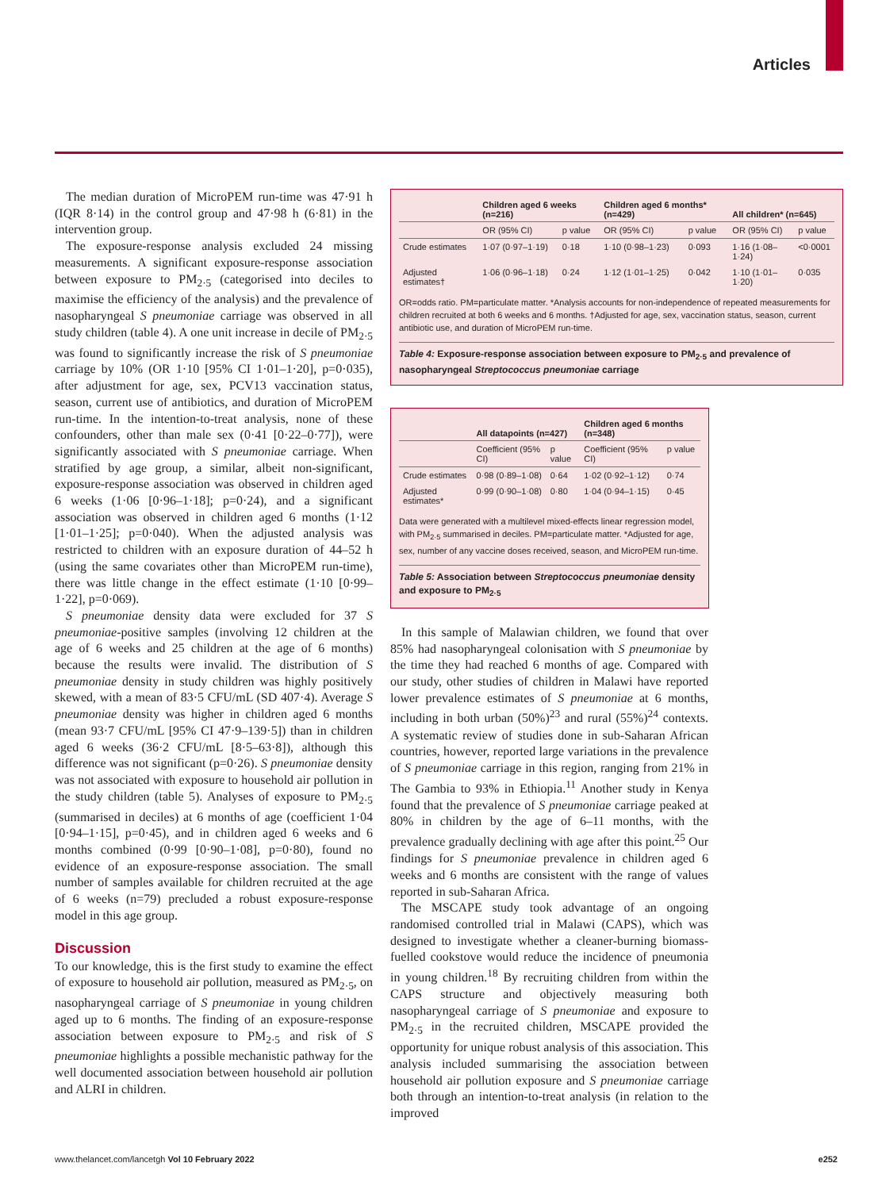Articles
The median duration of MicroPEM run-time was 47·91 h (IQR 8·14) in the control group and 47·98 h (6·81) in the intervention group.
The exposure-response analysis excluded 24 missing measurements. A significant exposure-response association between exposure to PM<sub>2·5</sub> (categorised into deciles to maximise the efficiency of the analysis) and the prevalence of nasopharyngeal S pneumoniae carriage was observed in all study children (table 4). A one unit increase in decile of PM<sub>2·5</sub> was found to significantly increase the risk of S pneumoniae carriage by 10% (OR 1·10 [95% CI 1·01–1·20], p=0·035), after adjustment for age, sex, PCV13 vaccination status, season, current use of antibiotics, and duration of MicroPEM run-time. In the intention-to-treat analysis, none of these confounders, other than male sex (0·41 [0·22–0·77]), were significantly associated with S pneumoniae carriage. When stratified by age group, a similar, albeit non-significant, exposure-response association was observed in children aged 6 weeks (1·06 [0·96–1·18]; p=0·24), and a significant association was observed in children aged 6 months (1·12 [1·01–1·25]; p=0·040). When the adjusted analysis was restricted to children with an exposure duration of 44–52 h (using the same covariates other than MicroPEM run-time), there was little change in the effect estimate (1·10 [0·99–1·22], p=0·069).
S pneumoniae density data were excluded for 37 S pneumoniae-positive samples (involving 12 children at the age of 6 weeks and 25 children at the age of 6 months) because the results were invalid. The distribution of S pneumoniae density in study children was highly positively skewed, with a mean of 83·5 CFU/mL (SD 407·4). Average S pneumoniae density was higher in children aged 6 months (mean 93·7 CFU/mL [95% CI 47·9–139·5]) than in children aged 6 weeks (36·2 CFU/mL [8·5–63·8]), although this difference was not significant (p=0·26). S pneumoniae density was not associated with exposure to household air pollution in the study children (table 5). Analyses of exposure to PM<sub>2·5</sub> (summarised in deciles) at 6 months of age (coefficient 1·04 [0·94–1·15], p=0·45), and in children aged 6 weeks and 6 months combined (0·99 [0·90–1·08], p=0·80), found no evidence of an exposure-response association. The small number of samples available for children recruited at the age of 6 weeks (n=79) precluded a robust exposure-response model in this age group.
Discussion
To our knowledge, this is the first study to examine the effect of exposure to household air pollution, measured as PM<sub>2·5</sub>, on nasopharyngeal carriage of S pneumoniae in young children aged up to 6 months. The finding of an exposure-response association between exposure to PM<sub>2·5</sub> and risk of S pneumoniae highlights a possible mechanistic pathway for the well documented association between household air pollution and ALRI in children.
| | Children aged 6 weeks (n=216) | | Children aged 6 months* (n=429) | | All children* (n=645) | |
| --- | --- | --- | --- | --- | --- | --- |
| | OR (95% CI) | p value | OR (95% CI) | p value | OR (95% CI) | p value |
| Crude estimates | 1·07 (0·97–1·19) | 0·18 | 1·10 (0·98–1·23) | 0·093 | 1·16 (1·08–1·24) | <0·0001 |
| Adjusted estimates† | 1·06 (0·96–1·18) | 0·24 | 1·12 (1·01–1·25) | 0·042 | 1·10 (1·01–1·20) | 0·035 |
OR=odds ratio. PM=particulate matter. *Analysis accounts for non-independence of repeated measurements for children recruited at both 6 weeks and 6 months. †Adjusted for age, sex, vaccination status, season, current antibiotic use, and duration of MicroPEM run-time.
Table 4: Exposure-response association between exposure to PM<sub>2·5</sub> and prevalence of nasopharyngeal Streptococcus pneumoniae carriage
| | All datapoints (n=427) | | Children aged 6 months (n=348) | |
| --- | --- | --- | --- | --- |
| | Coefficient (95% CI) | p value | Coefficient (95% CI) | p value |
| Crude estimates | 0·98 (0·89–1·08) | 0·64 | 1·02 (0·92–1·12) | 0·74 |
| Adjusted estimates* | 0·99 (0·90–1·08) | 0·80 | 1·04 (0·94–1·15) | 0·45 |
Data were generated with a multilevel mixed-effects linear regression model, with PM<sub>2·5</sub> summarised in deciles. PM=particulate matter. *Adjusted for age, sex, number of any vaccine doses received, season, and MicroPEM run-time.
Table 5: Association between Streptococcus pneumoniae density and exposure to PM<sub>2·5</sub>
In this sample of Malawian children, we found that over 85% had nasopharyngeal colonisation with S pneumoniae by the time they had reached 6 months of age. Compared with our study, other studies of children in Malawi have reported lower prevalence estimates of S pneumoniae at 6 months, including in both urban (50%)<sup>23</sup> and rural (55%)<sup>24</sup> contexts. A systematic review of studies done in sub-Saharan African countries, however, reported large variations in the prevalence of S pneumoniae carriage in this region, ranging from 21% in The Gambia to 93% in Ethiopia.<sup>11</sup> Another study in Kenya found that the prevalence of S pneumoniae carriage peaked at 80% in children by the age of 6–11 months, with the prevalence gradually declining with age after this point.<sup>25</sup> Our findings for S pneumoniae prevalence in children aged 6 weeks and 6 months are consistent with the range of values reported in sub-Saharan Africa.
The MSCAPE study took advantage of an ongoing randomised controlled trial in Malawi (CAPS), which was designed to investigate whether a cleaner-burning biomass-fuelled cookstove would reduce the incidence of pneumonia in young children.<sup>18</sup> By recruiting children from within the CAPS structure and objectively measuring both nasopharyngeal carriage of S pneumoniae and exposure to PM<sub>2·5</sub> in the recruited children, MSCAPE provided the opportunity for unique robust analysis of this association. This analysis included summarising the association between household air pollution exposure and S pneumoniae carriage both through an intention-to-treat analysis (in relation to the improved
www.thelancet.com/lancetgh Vol 10 February 2022 e252